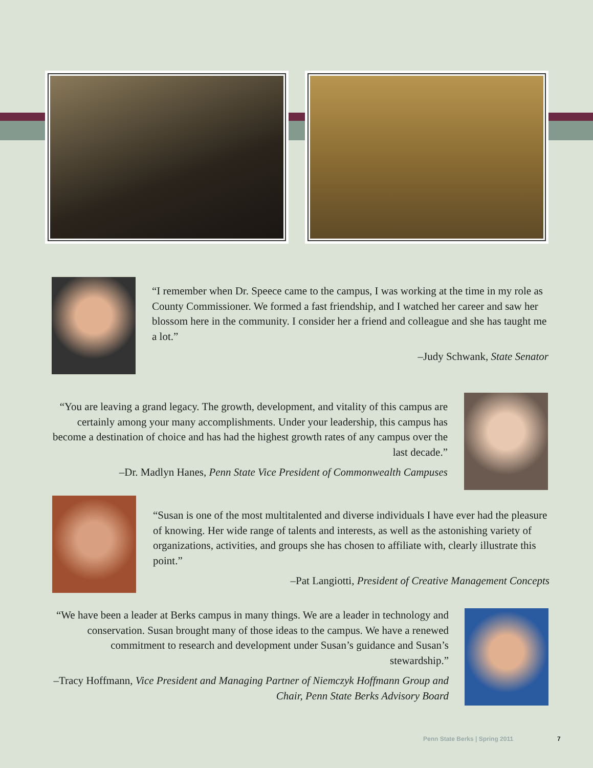“I remember when Dr. Speece came to the campus, I was working at the time in my role as County Commissioner. We formed a fast friendship, and I watched her career and saw her blossom here in the community. I consider her a friend and colleague and she has taught me a lot.”
–Judy Schwank, State Senator
“You are leaving a grand legacy. The growth, development, and vitality of this campus are certainly among your many accomplishments. Under your leadership, this campus has become a destination of choice and has had the highest growth rates of any campus over the last decade.”
–Dr. Madlyn Hanes, Penn State Vice President of Commonwealth Campuses
“Susan is one of the most multitalented and diverse individuals I have ever had the pleasure of knowing. Her wide range of talents and interests, as well as the astonishing variety of organizations, activities, and groups she has chosen to affiliate with, clearly illustrate this point.”
–Pat Langiotti, President of Creative Management Concepts
“We have been a leader at Berks campus in many things. We are a leader in technology and conservation. Susan brought many of those ideas to the campus. We have a renewed commitment to research and development under Susan’s guidance and Susan’s stewardship.”
–Tracy Hoffmann, Vice President and Managing Partner of Niemczyk Hoffmann Group and Chair, Penn State Berks Advisory Board
Penn State Berks | Spring 2011 7